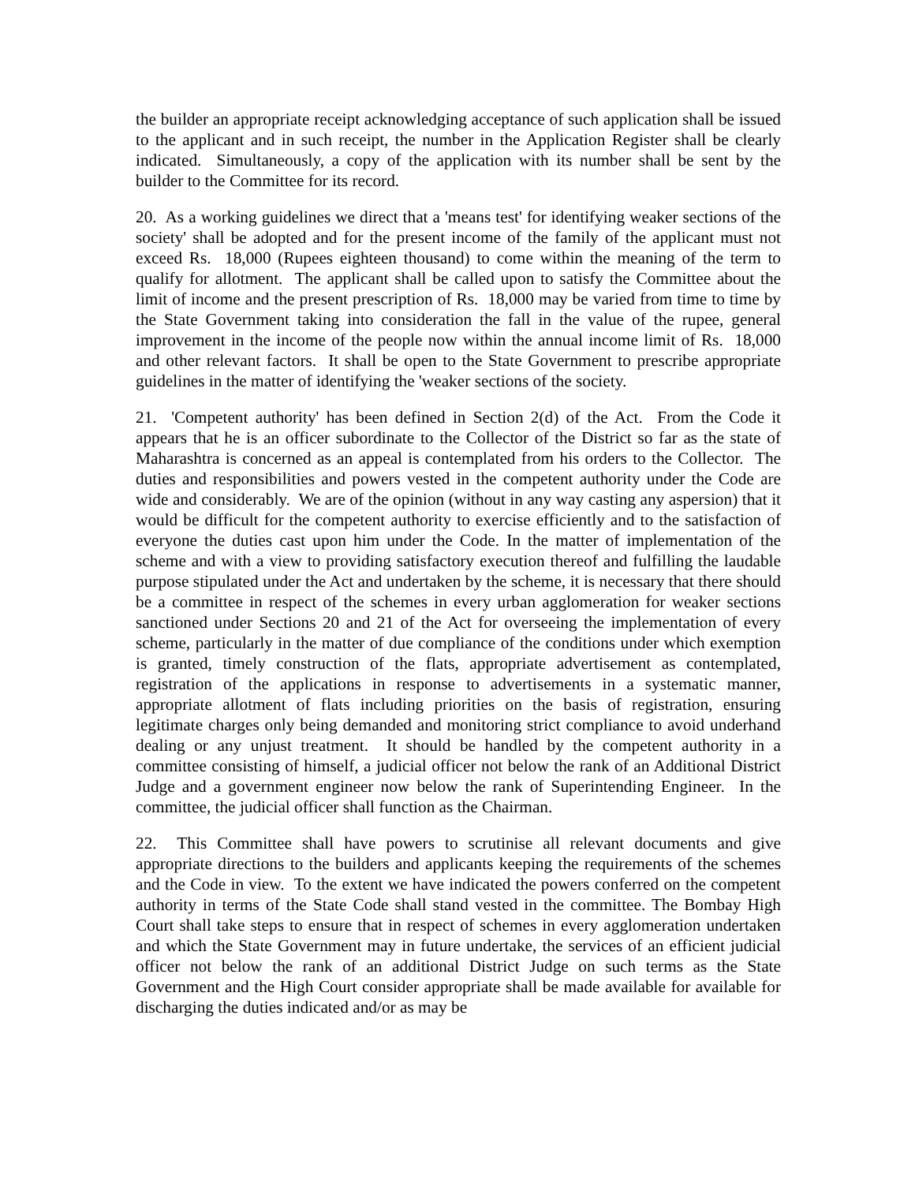the builder an appropriate receipt acknowledging acceptance of such application shall be issued to the applicant and in such receipt, the number in the Application Register shall be clearly indicated. Simultaneously, a copy of the application with its number shall be sent by the builder to the Committee for its record.
20. As a working guidelines we direct that a 'means test' for identifying weaker sections of the society' shall be adopted and for the present income of the family of the applicant must not exceed Rs. 18,000 (Rupees eighteen thousand) to come within the meaning of the term to qualify for allotment. The applicant shall be called upon to satisfy the Committee about the limit of income and the present prescription of Rs. 18,000 may be varied from time to time by the State Government taking into consideration the fall in the value of the rupee, general improvement in the income of the people now within the annual income limit of Rs. 18,000 and other relevant factors. It shall be open to the State Government to prescribe appropriate guidelines in the matter of identifying the 'weaker sections of the society.
21. 'Competent authority' has been defined in Section 2(d) of the Act. From the Code it appears that he is an officer subordinate to the Collector of the District so far as the state of Maharashtra is concerned as an appeal is contemplated from his orders to the Collector. The duties and responsibilities and powers vested in the competent authority under the Code are wide and considerably. We are of the opinion (without in any way casting any aspersion) that it would be difficult for the competent authority to exercise efficiently and to the satisfaction of everyone the duties cast upon him under the Code. In the matter of implementation of the scheme and with a view to providing satisfactory execution thereof and fulfilling the laudable purpose stipulated under the Act and undertaken by the scheme, it is necessary that there should be a committee in respect of the schemes in every urban agglomeration for weaker sections sanctioned under Sections 20 and 21 of the Act for overseeing the implementation of every scheme, particularly in the matter of due compliance of the conditions under which exemption is granted, timely construction of the flats, appropriate advertisement as contemplated, registration of the applications in response to advertisements in a systematic manner, appropriate allotment of flats including priorities on the basis of registration, ensuring legitimate charges only being demanded and monitoring strict compliance to avoid underhand dealing or any unjust treatment. It should be handled by the competent authority in a committee consisting of himself, a judicial officer not below the rank of an Additional District Judge and a government engineer now below the rank of Superintending Engineer. In the committee, the judicial officer shall function as the Chairman.
22. This Committee shall have powers to scrutinise all relevant documents and give appropriate directions to the builders and applicants keeping the requirements of the schemes and the Code in view. To the extent we have indicated the powers conferred on the competent authority in terms of the State Code shall stand vested in the committee. The Bombay High Court shall take steps to ensure that in respect of schemes in every agglomeration undertaken and which the State Government may in future undertake, the services of an efficient judicial officer not below the rank of an additional District Judge on such terms as the State Government and the High Court consider appropriate shall be made available for available for discharging the duties indicated and/or as may be